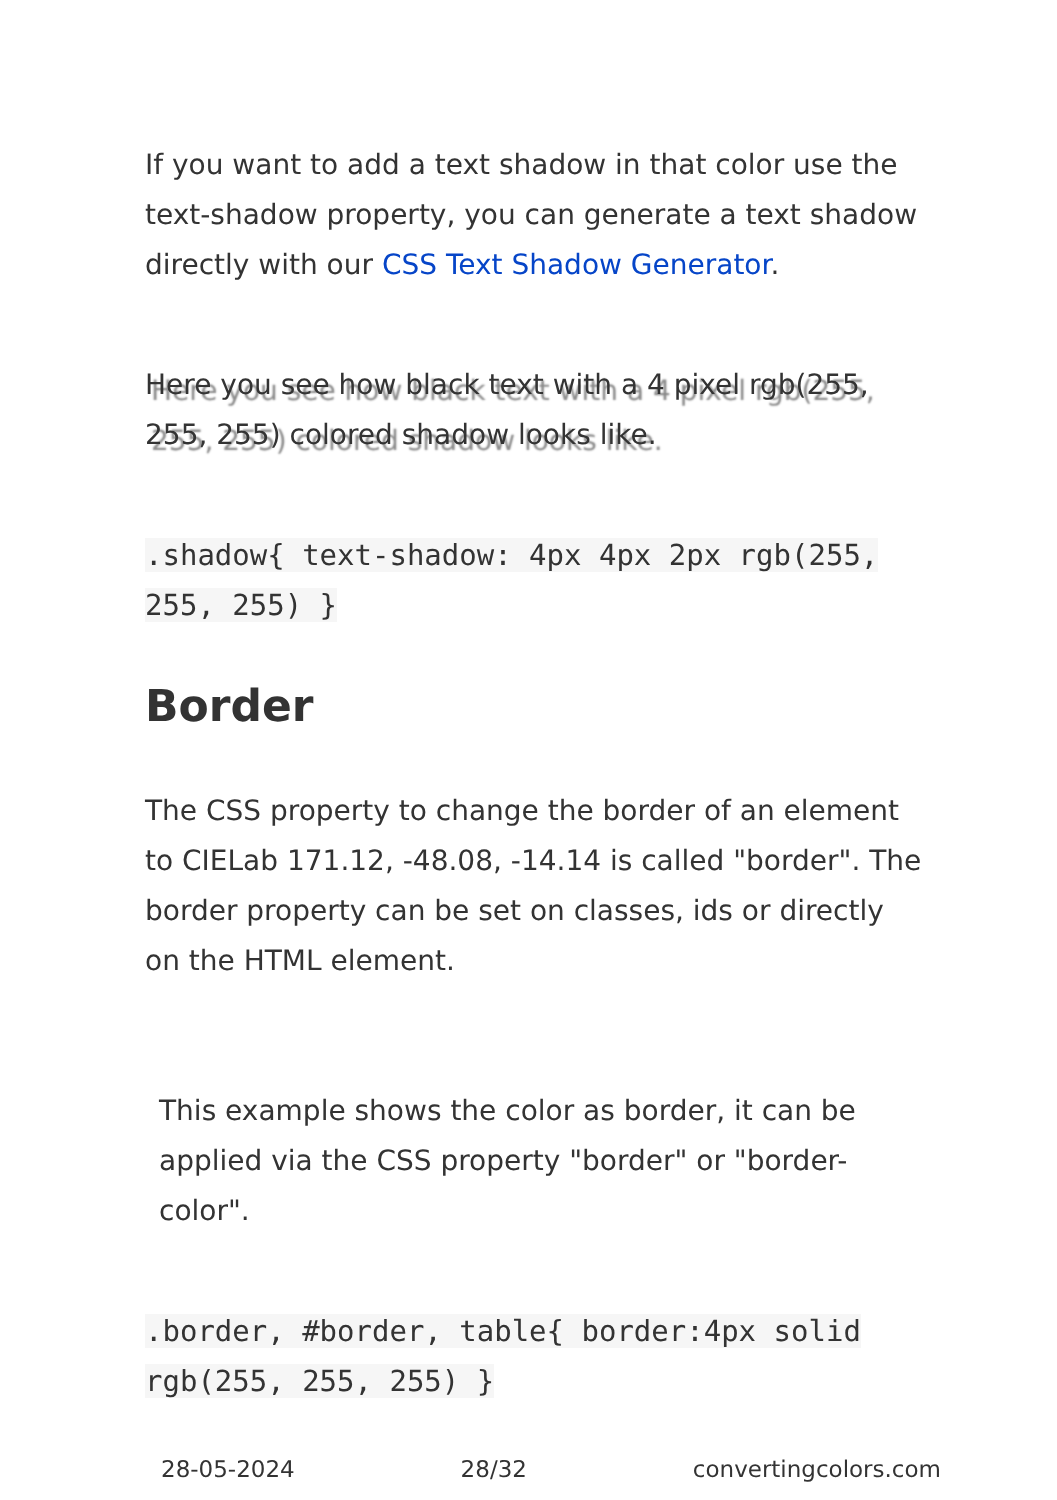If you want to add a text shadow in that color use the text-shadow property, you can generate a text shadow directly with our CSS Text Shadow Generator.
Here you see how black text with a 4 pixel rgb(255, 255, 255) colored shadow looks like.
.shadow{ text-shadow: 4px 4px 2px rgb(255, 255, 255) }
Border
The CSS property to change the border of an element to CIELab 171.12, -48.08, -14.14 is called "border". The border property can be set on classes, ids or directly on the HTML element.
This example shows the color as border, it can be applied via the CSS property "border" or "border-color".
.border, #border, table{ border:4px solid rgb(255, 255, 255) }
28-05-2024 28/32 convertingcolors.com